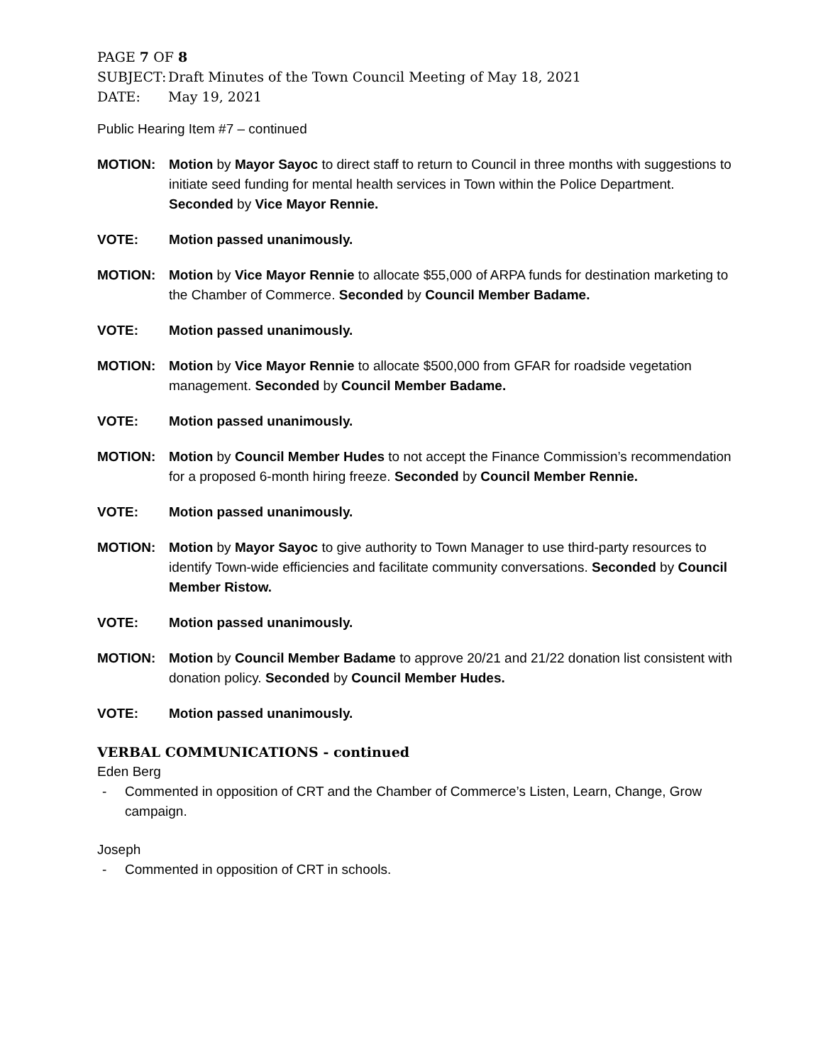PAGE 7 OF 8
SUBJECT: Draft Minutes of the Town Council Meeting of May 18, 2021
DATE: May 19, 2021
Public Hearing Item #7 – continued
MOTION: Motion by Mayor Sayoc to direct staff to return to Council in three months with suggestions to initiate seed funding for mental health services in Town within the Police Department. Seconded by Vice Mayor Rennie.
VOTE: Motion passed unanimously.
MOTION: Motion by Vice Mayor Rennie to allocate $55,000 of ARPA funds for destination marketing to the Chamber of Commerce. Seconded by Council Member Badame.
VOTE: Motion passed unanimously.
MOTION: Motion by Vice Mayor Rennie to allocate $500,000 from GFAR for roadside vegetation management. Seconded by Council Member Badame.
VOTE: Motion passed unanimously.
MOTION: Motion by Council Member Hudes to not accept the Finance Commission’s recommendation for a proposed 6-month hiring freeze. Seconded by Council Member Rennie.
VOTE: Motion passed unanimously.
MOTION: Motion by Mayor Sayoc to give authority to Town Manager to use third-party resources to identify Town-wide efficiencies and facilitate community conversations. Seconded by Council Member Ristow.
VOTE: Motion passed unanimously.
MOTION: Motion by Council Member Badame to approve 20/21 and 21/22 donation list consistent with donation policy. Seconded by Council Member Hudes.
VOTE: Motion passed unanimously.
VERBAL COMMUNICATIONS - continued
Eden Berg
- Commented in opposition of CRT and the Chamber of Commerce’s Listen, Learn, Change, Grow campaign.
Joseph
- Commented in opposition of CRT in schools.